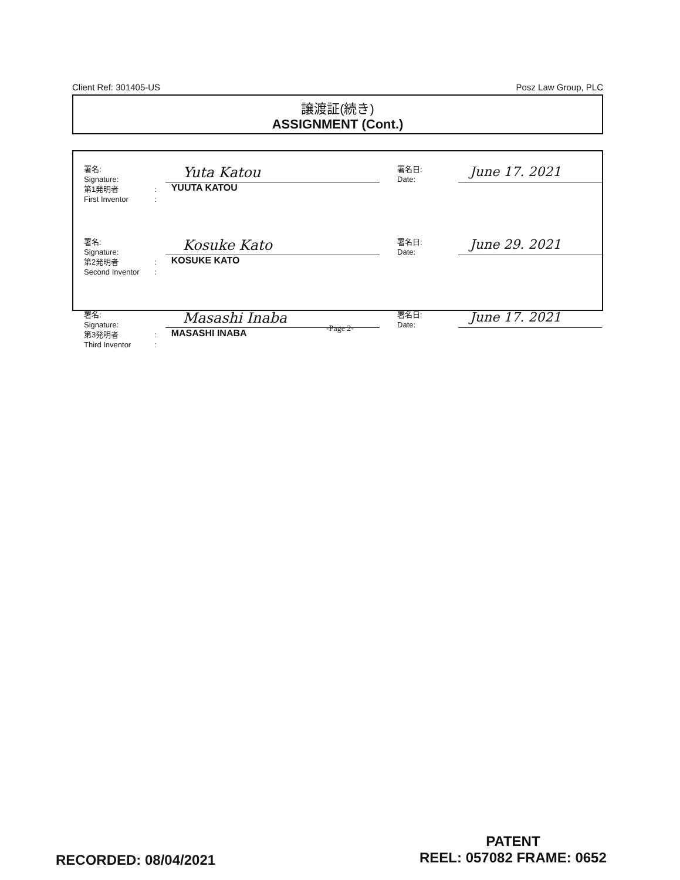Client Ref: 301405-US Posz Law Group, PLC
譲渡証(続き)
ASSIGNMENT (Cont.)
| 署名: Signature: 第1発明者 First Inventor | : : | Yuta Katou YUUTA KATOU | 署名日: Date: | June 17. 2021 |
| 署名: Signature: 第2発明者 Second Inventor | : : | Kosuke Kato KOSUKE KATO | 署名日: Date: | June 29. 2021 |
| 署名: Signature: 第3発明者 Third Inventor | : : | Masashi Inaba MASASHI INABA | 署名日: Date: | June 17. 2021 |
-Page 2-
RECORDED: 08/04/2021
PATENT
REEL: 057082 FRAME: 0652